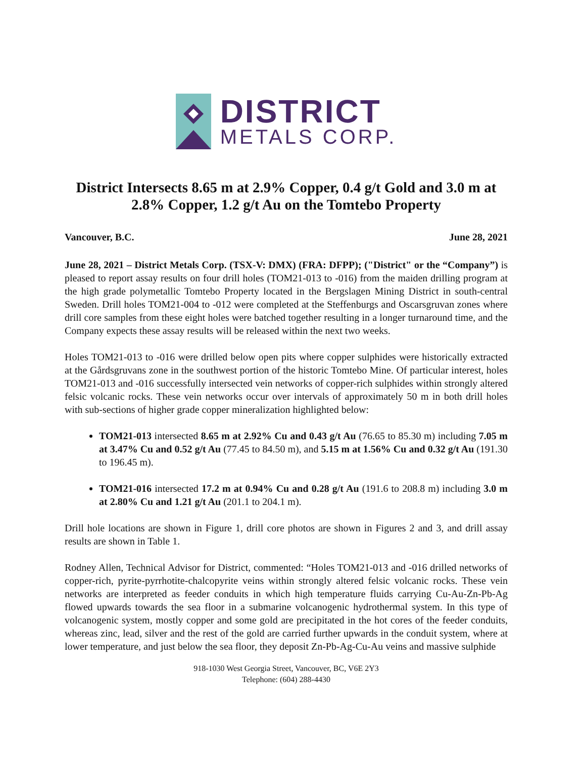DISTRICT
METALS CORP.
District Intersects 8.65 m at 2.9% Copper, 0.4 g/t Gold and 3.0 m at 2.8% Copper, 1.2 g/t Au on the Tomtebo Property
Vancouver, B.C. June 28, 2021
June 28, 2021 – District Metals Corp. (TSX-V: DMX) (FRA: DFPP); ("District" or the “Company”) is pleased to report assay results on four drill holes (TOM21-013 to -016) from the maiden drilling program at the high grade polymetallic Tomtebo Property located in the Bergslagen Mining District in south-central Sweden. Drill holes TOM21-004 to -012 were completed at the Steffenburgs and Oscarsgruvan zones where drill core samples from these eight holes were batched together resulting in a longer turnaround time, and the Company expects these assay results will be released within the next two weeks.
Holes TOM21-013 to -016 were drilled below open pits where copper sulphides were historically extracted at the Gårdsgruvans zone in the southwest portion of the historic Tomtebo Mine. Of particular interest, holes TOM21-013 and -016 successfully intersected vein networks of copper-rich sulphides within strongly altered felsic volcanic rocks. These vein networks occur over intervals of approximately 50 m in both drill holes with sub-sections of higher grade copper mineralization highlighted below:
TOM21-013 intersected 8.65 m at 2.92% Cu and 0.43 g/t Au (76.65 to 85.30 m) including 7.05 m at 3.47% Cu and 0.52 g/t Au (77.45 to 84.50 m), and 5.15 m at 1.56% Cu and 0.32 g/t Au (191.30 to 196.45 m).
TOM21-016 intersected 17.2 m at 0.94% Cu and 0.28 g/t Au (191.6 to 208.8 m) including 3.0 m at 2.80% Cu and 1.21 g/t Au (201.1 to 204.1 m).
Drill hole locations are shown in Figure 1, drill core photos are shown in Figures 2 and 3, and drill assay results are shown in Table 1.
Rodney Allen, Technical Advisor for District, commented: “Holes TOM21-013 and -016 drilled networks of copper-rich, pyrite-pyrrhotite-chalcopyrite veins within strongly altered felsic volcanic rocks. These vein networks are interpreted as feeder conduits in which high temperature fluids carrying Cu-Au-Zn-Pb-Ag flowed upwards towards the sea floor in a submarine volcanogenic hydrothermal system. In this type of volcanogenic system, mostly copper and some gold are precipitated in the hot cores of the feeder conduits, whereas zinc, lead, silver and the rest of the gold are carried further upwards in the conduit system, where at lower temperature, and just below the sea floor, they deposit Zn-Pb-Ag-Cu-Au veins and massive sulphide
918-1030 West Georgia Street, Vancouver, BC, V6E 2Y3
Telephone: (604) 288-4430